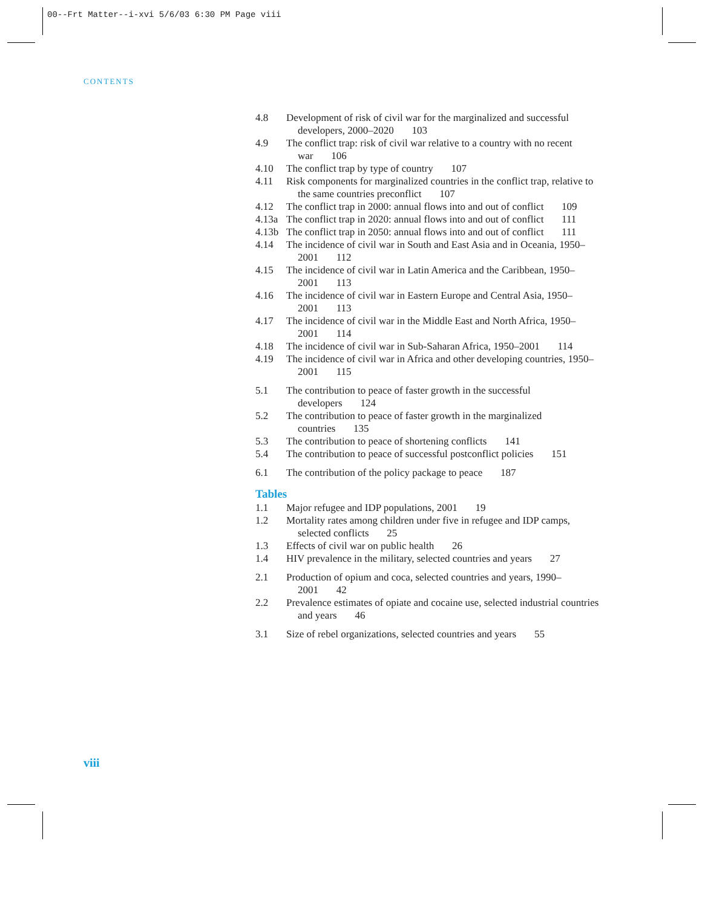00--Frt Matter--i-xvi 5/6/03 6:30 PM Page viii
CONTENTS
4.8 Development of risk of civil war for the marginalized and successful developers, 2000–2020 103
4.9 The conflict trap: risk of civil war relative to a country with no recent war 106
4.10 The conflict trap by type of country 107
4.11 Risk components for marginalized countries in the conflict trap, relative to the same countries preconflict 107
4.12 The conflict trap in 2000: annual flows into and out of conflict 109
4.13a The conflict trap in 2020: annual flows into and out of conflict 111
4.13b The conflict trap in 2050: annual flows into and out of conflict 111
4.14 The incidence of civil war in South and East Asia and in Oceania, 1950–2001 112
4.15 The incidence of civil war in Latin America and the Caribbean, 1950–2001 113
4.16 The incidence of civil war in Eastern Europe and Central Asia, 1950–2001 113
4.17 The incidence of civil war in the Middle East and North Africa, 1950–2001 114
4.18 The incidence of civil war in Sub-Saharan Africa, 1950–2001 114
4.19 The incidence of civil war in Africa and other developing countries, 1950–2001 115
5.1 The contribution to peace of faster growth in the successful developers 124
5.2 The contribution to peace of faster growth in the marginalized countries 135
5.3 The contribution to peace of shortening conflicts 141
5.4 The contribution to peace of successful postconflict policies 151
6.1 The contribution of the policy package to peace 187
Tables
1.1 Major refugee and IDP populations, 2001 19
1.2 Mortality rates among children under five in refugee and IDP camps, selected conflicts 25
1.3 Effects of civil war on public health 26
1.4 HIV prevalence in the military, selected countries and years 27
2.1 Production of opium and coca, selected countries and years, 1990–2001 42
2.2 Prevalence estimates of opiate and cocaine use, selected industrial countries and years 46
3.1 Size of rebel organizations, selected countries and years 55
viii